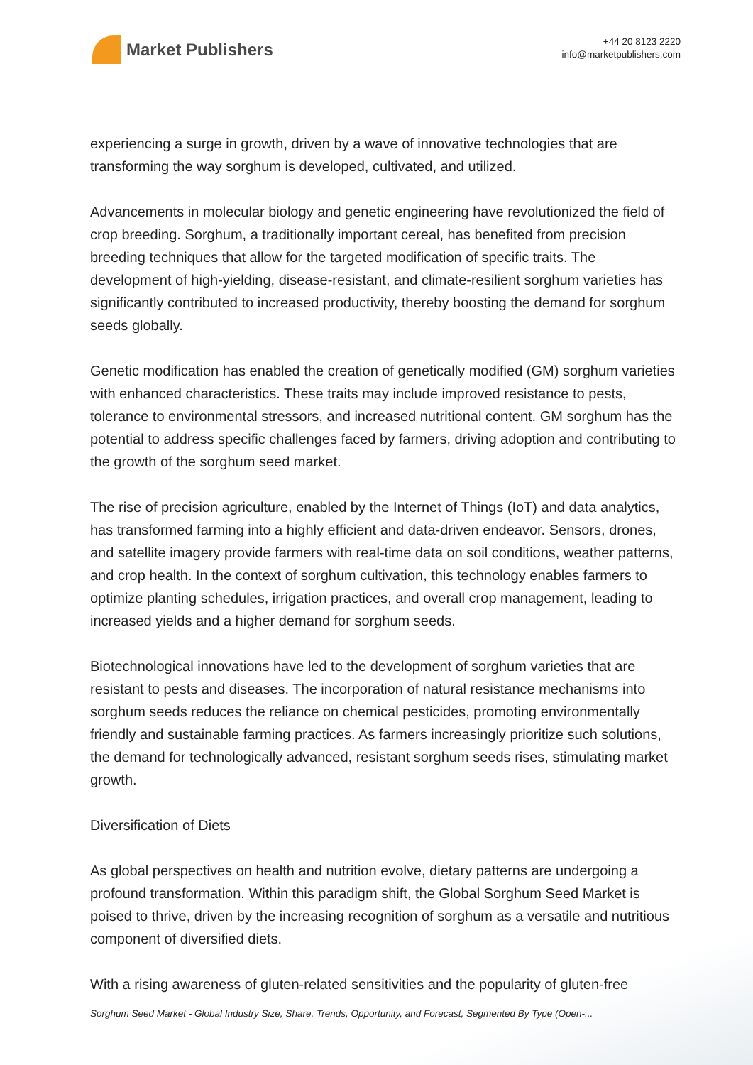Market Publishers
+44 20 8123 2220
info@marketpublishers.com
experiencing a surge in growth, driven by a wave of innovative technologies that are transforming the way sorghum is developed, cultivated, and utilized.
Advancements in molecular biology and genetic engineering have revolutionized the field of crop breeding. Sorghum, a traditionally important cereal, has benefited from precision breeding techniques that allow for the targeted modification of specific traits. The development of high-yielding, disease-resistant, and climate-resilient sorghum varieties has significantly contributed to increased productivity, thereby boosting the demand for sorghum seeds globally.
Genetic modification has enabled the creation of genetically modified (GM) sorghum varieties with enhanced characteristics. These traits may include improved resistance to pests, tolerance to environmental stressors, and increased nutritional content. GM sorghum has the potential to address specific challenges faced by farmers, driving adoption and contributing to the growth of the sorghum seed market.
The rise of precision agriculture, enabled by the Internet of Things (IoT) and data analytics, has transformed farming into a highly efficient and data-driven endeavor. Sensors, drones, and satellite imagery provide farmers with real-time data on soil conditions, weather patterns, and crop health. In the context of sorghum cultivation, this technology enables farmers to optimize planting schedules, irrigation practices, and overall crop management, leading to increased yields and a higher demand for sorghum seeds.
Biotechnological innovations have led to the development of sorghum varieties that are resistant to pests and diseases. The incorporation of natural resistance mechanisms into sorghum seeds reduces the reliance on chemical pesticides, promoting environmentally friendly and sustainable farming practices. As farmers increasingly prioritize such solutions, the demand for technologically advanced, resistant sorghum seeds rises, stimulating market growth.
Diversification of Diets
As global perspectives on health and nutrition evolve, dietary patterns are undergoing a profound transformation. Within this paradigm shift, the Global Sorghum Seed Market is poised to thrive, driven by the increasing recognition of sorghum as a versatile and nutritious component of diversified diets.
With a rising awareness of gluten-related sensitivities and the popularity of gluten-free
Sorghum Seed Market - Global Industry Size, Share, Trends, Opportunity, and Forecast, Segmented By Type (Open-...